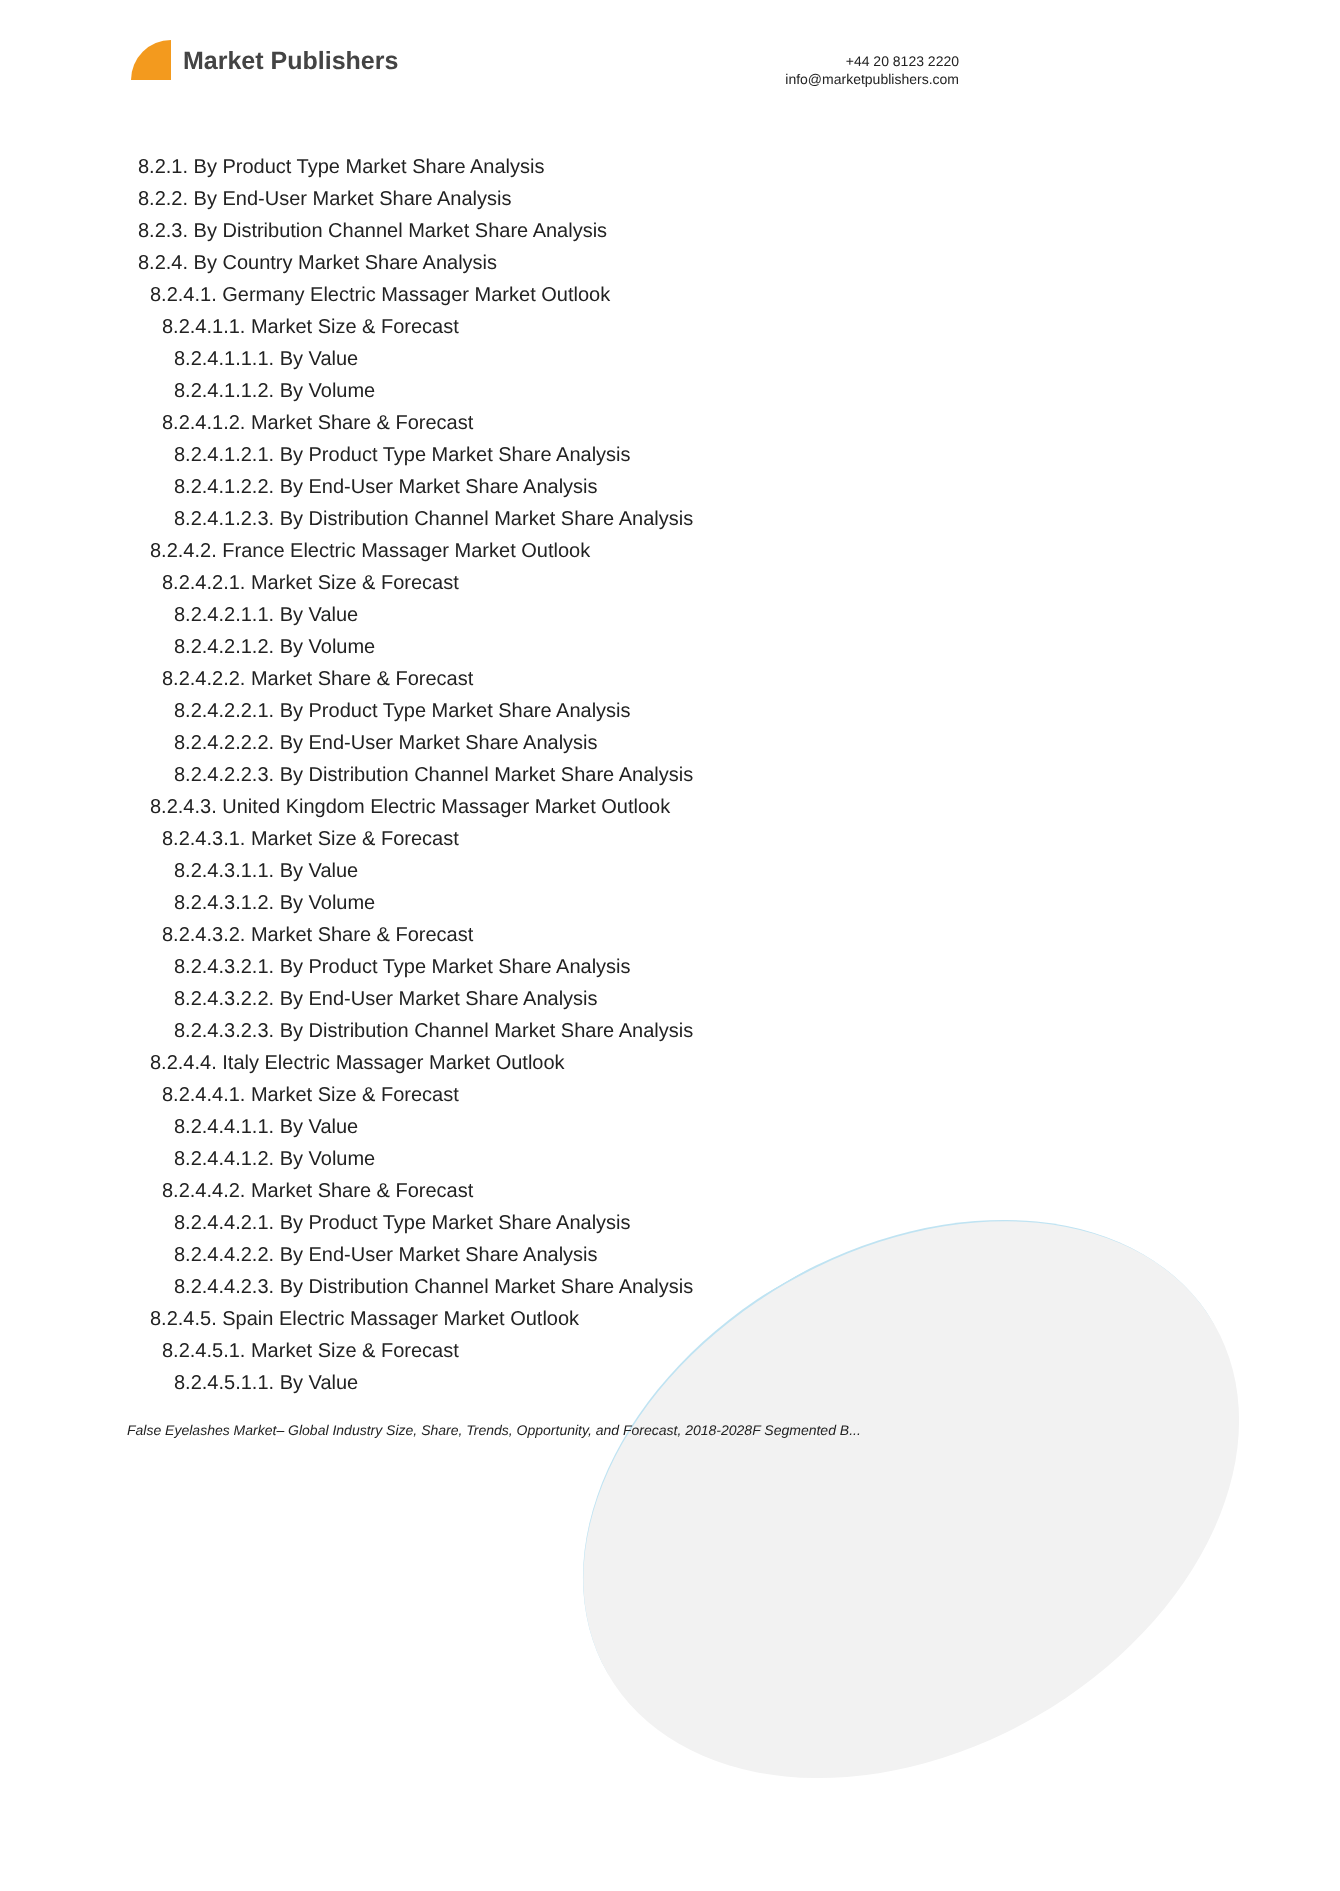Market Publishers
+44 20 8123 2220
info@marketpublishers.com
8.2.1. By Product Type Market Share Analysis
8.2.2. By End-User Market Share Analysis
8.2.3. By Distribution Channel Market Share Analysis
8.2.4. By Country Market Share Analysis
8.2.4.1. Germany Electric Massager Market Outlook
8.2.4.1.1. Market Size & Forecast
8.2.4.1.1.1. By Value
8.2.4.1.1.2. By Volume
8.2.4.1.2. Market Share & Forecast
8.2.4.1.2.1. By Product Type Market Share Analysis
8.2.4.1.2.2. By End-User Market Share Analysis
8.2.4.1.2.3. By Distribution Channel Market Share Analysis
8.2.4.2. France Electric Massager Market Outlook
8.2.4.2.1. Market Size & Forecast
8.2.4.2.1.1. By Value
8.2.4.2.1.2. By Volume
8.2.4.2.2. Market Share & Forecast
8.2.4.2.2.1. By Product Type Market Share Analysis
8.2.4.2.2.2. By End-User Market Share Analysis
8.2.4.2.2.3. By Distribution Channel Market Share Analysis
8.2.4.3. United Kingdom Electric Massager Market Outlook
8.2.4.3.1. Market Size & Forecast
8.2.4.3.1.1. By Value
8.2.4.3.1.2. By Volume
8.2.4.3.2. Market Share & Forecast
8.2.4.3.2.1. By Product Type Market Share Analysis
8.2.4.3.2.2. By End-User Market Share Analysis
8.2.4.3.2.3. By Distribution Channel Market Share Analysis
8.2.4.4. Italy Electric Massager Market Outlook
8.2.4.4.1. Market Size & Forecast
8.2.4.4.1.1. By Value
8.2.4.4.1.2. By Volume
8.2.4.4.2. Market Share & Forecast
8.2.4.4.2.1. By Product Type Market Share Analysis
8.2.4.4.2.2. By End-User Market Share Analysis
8.2.4.4.2.3. By Distribution Channel Market Share Analysis
8.2.4.5. Spain Electric Massager Market Outlook
8.2.4.5.1. Market Size & Forecast
8.2.4.5.1.1. By Value
False Eyelashes Market– Global Industry Size, Share, Trends, Opportunity, and Forecast, 2018-2028F Segmented B...